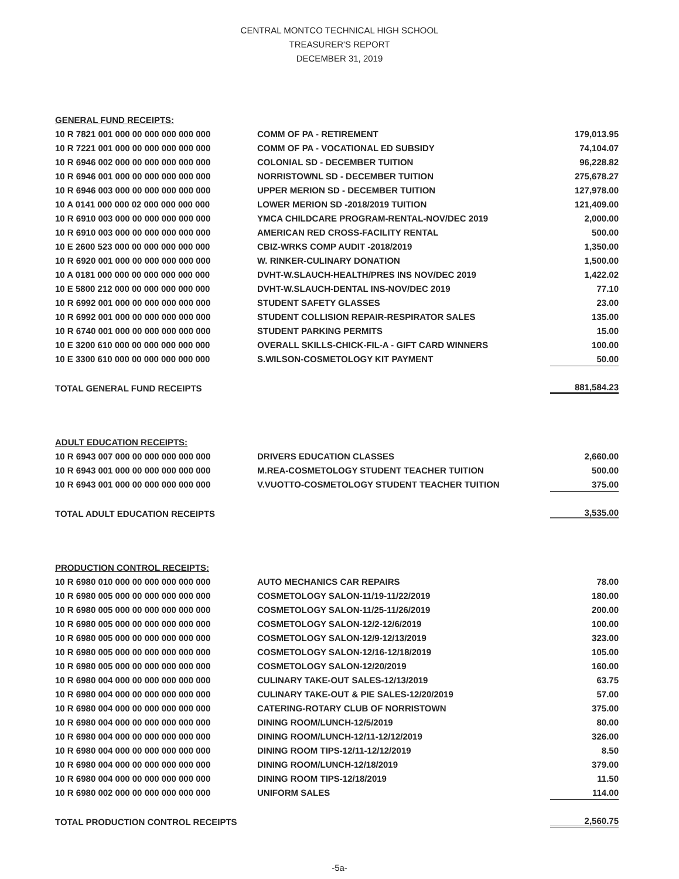CENTRAL MONTCO TECHNICAL HIGH SCHOOL
TREASURER'S REPORT
DECEMBER 31, 2019
| GENERAL FUND RECEIPTS: | | |
| 10 R 7821 001 000 00 000 000 000 000 | COMM OF PA - RETIREMENT | 179,013.95 |
| 10 R 7221 001 000 00 000 000 000 000 | COMM OF PA - VOCATIONAL ED SUBSIDY | 74,104.07 |
| 10 R 6946 002 000 00 000 000 000 000 | COLONIAL SD - DECEMBER TUITION | 96,228.82 |
| 10 R 6946 001 000 00 000 000 000 000 | NORRISTOWNL SD - DECEMBER TUITION | 275,678.27 |
| 10 R 6946 003 000 00 000 000 000 000 | UPPER MERION SD - DECEMBER TUITION | 127,978.00 |
| 10 A 0141 000 000 02 000 000 000 000 | LOWER MERION SD -2018/2019 TUITION | 121,409.00 |
| 10 R 6910 003 000 00 000 000 000 000 | YMCA CHILDCARE PROGRAM-RENTAL-NOV/DEC 2019 | 2,000.00 |
| 10 R 6910 003 000 00 000 000 000 000 | AMERICAN RED CROSS-FACILITY RENTAL | 500.00 |
| 10 E 2600 523 000 00 000 000 000 000 | CBIZ-WRKS COMP AUDIT -2018/2019 | 1,350.00 |
| 10 R 6920 001 000 00 000 000 000 000 | W. RINKER-CULINARY DONATION | 1,500.00 |
| 10 A 0181 000 000 00 000 000 000 000 | DVHT-W.SLAUCH-HEALTH/PRES INS NOV/DEC 2019 | 1,422.02 |
| 10 E 5800 212 000 00 000 000 000 000 | DVHT-W.SLAUCH-DENTAL INS-NOV/DEC 2019 | 77.10 |
| 10 R 6992 001 000 00 000 000 000 000 | STUDENT SAFETY GLASSES | 23.00 |
| 10 R 6992 001 000 00 000 000 000 000 | STUDENT COLLISION REPAIR-RESPIRATOR SALES | 135.00 |
| 10 R 6740 001 000 00 000 000 000 000 | STUDENT PARKING PERMITS | 15.00 |
| 10 E 3200 610 000 00 000 000 000 000 | OVERALL SKILLS-CHICK-FIL-A - GIFT CARD WINNERS | 100.00 |
| 10 E 3300 610 000 00 000 000 000 000 | S.WILSON-COSMETOLOGY KIT PAYMENT | 50.00 |
| TOTAL GENERAL FUND RECEIPTS | | 881,584.23 |
| ADULT EDUCATION RECEIPTS: | | |
| 10 R 6943 007 000 00 000 000 000 000 | DRIVERS EDUCATION CLASSES | 2,660.00 |
| 10 R 6943 001 000 00 000 000 000 000 | M.REA-COSMETOLOGY STUDENT TEACHER TUITION | 500.00 |
| 10 R 6943 001 000 00 000 000 000 000 | V.VUOTTO-COSMETOLOGY STUDENT TEACHER TUITION | 375.00 |
| TOTAL ADULT EDUCATION RECEIPTS | | 3,535.00 |
| PRODUCTION CONTROL RECEIPTS: | | |
| 10 R 6980 010 000 00 000 000 000 000 | AUTO MECHANICS CAR REPAIRS | 78.00 |
| 10 R 6980 005 000 00 000 000 000 000 | COSMETOLOGY SALON-11/19-11/22/2019 | 180.00 |
| 10 R 6980 005 000 00 000 000 000 000 | COSMETOLOGY SALON-11/25-11/26/2019 | 200.00 |
| 10 R 6980 005 000 00 000 000 000 000 | COSMETOLOGY SALON-12/2-12/6/2019 | 100.00 |
| 10 R 6980 005 000 00 000 000 000 000 | COSMETOLOGY SALON-12/9-12/13/2019 | 323.00 |
| 10 R 6980 005 000 00 000 000 000 000 | COSMETOLOGY SALON-12/16-12/18/2019 | 105.00 |
| 10 R 6980 005 000 00 000 000 000 000 | COSMETOLOGY SALON-12/20/2019 | 160.00 |
| 10 R 6980 004 000 00 000 000 000 000 | CULINARY TAKE-OUT SALES-12/13/2019 | 63.75 |
| 10 R 6980 004 000 00 000 000 000 000 | CULINARY TAKE-OUT & PIE SALES-12/20/2019 | 57.00 |
| 10 R 6980 004 000 00 000 000 000 000 | CATERING-ROTARY CLUB OF NORRISTOWN | 375.00 |
| 10 R 6980 004 000 00 000 000 000 000 | DINING ROOM/LUNCH-12/5/2019 | 80.00 |
| 10 R 6980 004 000 00 000 000 000 000 | DINING ROOM/LUNCH-12/11-12/12/2019 | 326.00 |
| 10 R 6980 004 000 00 000 000 000 000 | DINING ROOM TIPS-12/11-12/12/2019 | 8.50 |
| 10 R 6980 004 000 00 000 000 000 000 | DINING ROOM/LUNCH-12/18/2019 | 379.00 |
| 10 R 6980 004 000 00 000 000 000 000 | DINING ROOM TIPS-12/18/2019 | 11.50 |
| 10 R 6980 002 000 00 000 000 000 000 | UNIFORM SALES | 114.00 |
| TOTAL PRODUCTION CONTROL RECEIPTS | | 2,560.75 |
-5a-